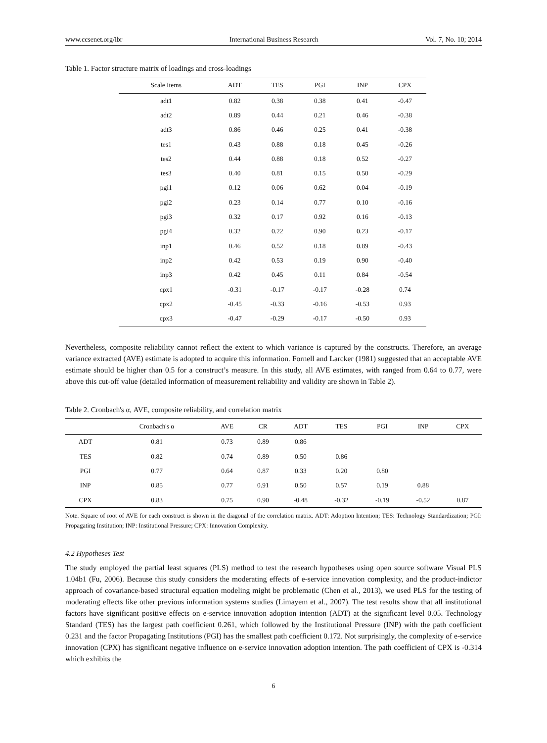www.ccsenet.org/ibr International Business Research Vol. 7, No. 10; 2014
Table 1. Factor structure matrix of loadings and cross-loadings
| Scale Items | ADT | TES | PGI | INP | CPX |
| --- | --- | --- | --- | --- | --- |
| adt1 | 0.82 | 0.38 | 0.38 | 0.41 | -0.47 |
| adt2 | 0.89 | 0.44 | 0.21 | 0.46 | -0.38 |
| adt3 | 0.86 | 0.46 | 0.25 | 0.41 | -0.38 |
| tes1 | 0.43 | 0.88 | 0.18 | 0.45 | -0.26 |
| tes2 | 0.44 | 0.88 | 0.18 | 0.52 | -0.27 |
| tes3 | 0.40 | 0.81 | 0.15 | 0.50 | -0.29 |
| pgi1 | 0.12 | 0.06 | 0.62 | 0.04 | -0.19 |
| pgi2 | 0.23 | 0.14 | 0.77 | 0.10 | -0.16 |
| pgi3 | 0.32 | 0.17 | 0.92 | 0.16 | -0.13 |
| pgi4 | 0.32 | 0.22 | 0.90 | 0.23 | -0.17 |
| inp1 | 0.46 | 0.52 | 0.18 | 0.89 | -0.43 |
| inp2 | 0.42 | 0.53 | 0.19 | 0.90 | -0.40 |
| inp3 | 0.42 | 0.45 | 0.11 | 0.84 | -0.54 |
| cpx1 | -0.31 | -0.17 | -0.17 | -0.28 | 0.74 |
| cpx2 | -0.45 | -0.33 | -0.16 | -0.53 | 0.93 |
| cpx3 | -0.47 | -0.29 | -0.17 | -0.50 | 0.93 |
Nevertheless, composite reliability cannot reflect the extent to which variance is captured by the constructs. Therefore, an average variance extracted (AVE) estimate is adopted to acquire this information. Fornell and Larcker (1981) suggested that an acceptable AVE estimate should be higher than 0.5 for a construct’s measure. In this study, all AVE estimates, with ranged from 0.64 to 0.77, were above this cut-off value (detailed information of measurement reliability and validity are shown in Table 2).
Table 2. Cronbach's α, AVE, composite reliability, and correlation matrix
| | Cronbach's α | AVE | CR | ADT | TES | PGI | INP | CPX |
| --- | --- | --- | --- | --- | --- | --- | --- | --- |
| ADT | 0.81 | 0.73 | 0.89 | 0.86 | | | | |
| TES | 0.82 | 0.74 | 0.89 | 0.50 | 0.86 | | | |
| PGI | 0.77 | 0.64 | 0.87 | 0.33 | 0.20 | 0.80 | | |
| INP | 0.85 | 0.77 | 0.91 | 0.50 | 0.57 | 0.19 | 0.88 | |
| CPX | 0.83 | 0.75 | 0.90 | -0.48 | -0.32 | -0.19 | -0.52 | 0.87 |
Note. Square of root of AVE for each construct is shown in the diagonal of the correlation matrix. ADT: Adoption Intention; TES: Technology Standardization; PGI: Propagating Institution; INP: Institutional Pressure; CPX: Innovation Complexity.
4.2 Hypotheses Test
The study employed the partial least squares (PLS) method to test the research hypotheses using open source software Visual PLS 1.04b1 (Fu, 2006). Because this study considers the moderating effects of e-service innovation complexity, and the product-indictor approach of covariance-based structural equation modeling might be problematic (Chen et al., 2013), we used PLS for the testing of moderating effects like other previous information systems studies (Limayem et al., 2007). The test results show that all institutional factors have significant positive effects on e-service innovation adoption intention (ADT) at the significant level 0.05. Technology Standard (TES) has the largest path coefficient 0.261, which followed by the Institutional Pressure (INP) with the path coefficient 0.231 and the factor Propagating Institutions (PGI) has the smallest path coefficient 0.172. Not surprisingly, the complexity of e-service innovation (CPX) has significant negative influence on e-service innovation adoption intention. The path coefficient of CPX is -0.314 which exhibits the
6